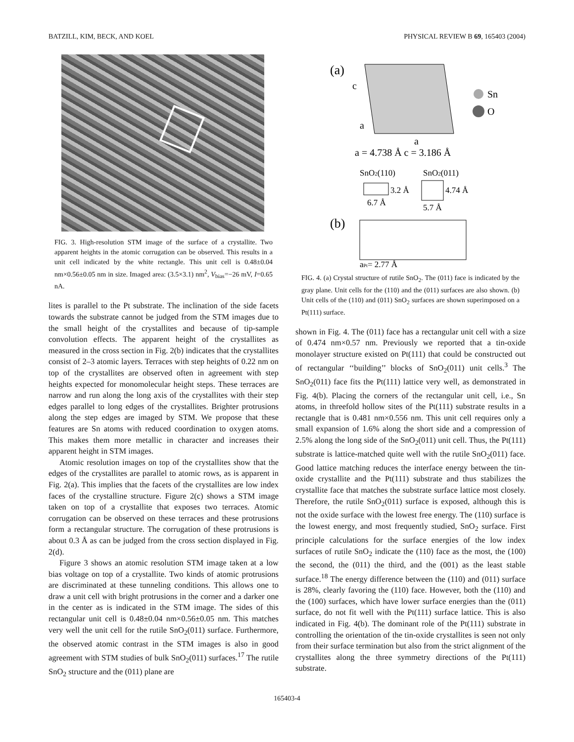BATZILL, KIM, BECK, AND KOEL PHYSICAL REVIEW B 69, 165403 (2004)
FIG. 3. High-resolution STM image of the surface of a crystallite. Two apparent heights in the atomic corrugation can be observed. This results in a unit cell indicated by the white rectangle. This unit cell is 0.48±0.04 nm×0.56±0.05 nm in size. Imaged area: (3.5×3.1) nm<sup>2</sup>, V<sub>bias</sub>=−26 mV, I=0.65 nA.
lites is parallel to the Pt substrate. The inclination of the side facets towards the substrate cannot be judged from the STM images due to the small height of the crystallites and because of tip-sample convolution effects. The apparent height of the crystallites as measured in the cross section in Fig. 2(b) indicates that the crystallites consist of 2–3 atomic layers. Terraces with step heights of 0.22 nm on top of the crystallites are observed often in agreement with step heights expected for monomolecular height steps. These terraces are narrow and run along the long axis of the crystallites with their step edges parallel to long edges of the crystallites. Brighter protrusions along the step edges are imaged by STM. We propose that these features are Sn atoms with reduced coordination to oxygen atoms. This makes them more metallic in character and increases their apparent height in STM images.
Atomic resolution images on top of the crystallites show that the edges of the crystallites are parallel to atomic rows, as is apparent in Fig. 2(a). This implies that the facets of the crystallites are low index faces of the crystalline structure. Figure 2(c) shows a STM image taken on top of a crystallite that exposes two terraces. Atomic corrugation can be observed on these terraces and these protrusions form a rectangular structure. The corrugation of these protrusions is about 0.3 Å as can be judged from the cross section displayed in Fig. 2(d).
Figure 3 shows an atomic resolution STM image taken at a low bias voltage on top of a crystallite. Two kinds of atomic protrusions are discriminated at these tunneling conditions. This allows one to draw a unit cell with bright protrusions in the corner and a darker one in the center as is indicated in the STM image. The sides of this rectangular unit cell is 0.48±0.04 nm×0.56±0.05 nm. This matches very well the unit cell for the rutile SnO<sub>2</sub>(011) surface. Furthermore, the observed atomic contrast in the STM images is also in good agreement with STM studies of bulk SnO<sub>2</sub>(011) surfaces.<sup>17</sup> The rutile SnO<sub>2</sub> structure and the (011) plane are
(a)
Sn
O
c
a
a
a = 4.738 Å c = 3.186 Å
SnO2(110)
SnO2(011)
3.2 Å
6.7 Å
4.74 Å
5.7 Å
(b)
aPt= 2.77 Å
FIG. 4. (a) Crystal structure of rutile SnO<sub>2</sub>. The (011) face is indicated by the gray plane. Unit cells for the (110) and the (011) surfaces are also shown. (b) Unit cells of the (110) and (011) SnO<sub>2</sub> surfaces are shown superimposed on a Pt(111) surface.
shown in Fig. 4. The (011) face has a rectangular unit cell with a size of 0.474 nm×0.57 nm. Previously we reported that a tin-oxide monolayer structure existed on Pt(111) that could be constructed out of rectangular ‘‘building’’ blocks of SnO<sub>2</sub>(011) unit cells.<sup>3</sup> The SnO<sub>2</sub>(011) face fits the Pt(111) lattice very well, as demonstrated in Fig. 4(b). Placing the corners of the rectangular unit cell, i.e., Sn atoms, in threefold hollow sites of the Pt(111) substrate results in a rectangle that is 0.481 nm×0.556 nm. This unit cell requires only a small expansion of 1.6% along the short side and a compression of 2.5% along the long side of the SnO<sub>2</sub>(011) unit cell. Thus, the Pt(111) substrate is lattice-matched quite well with the rutile SnO<sub>2</sub>(011) face. Good lattice matching reduces the interface energy between the tin-oxide crystallite and the Pt(111) substrate and thus stabilizes the crystallite face that matches the substrate surface lattice most closely. Therefore, the rutile SnO<sub>2</sub>(011) surface is exposed, although this is not the oxide surface with the lowest free energy. The (110) surface is the lowest energy, and most frequently studied, SnO<sub>2</sub> surface. First principle calculations for the surface energies of the low index surfaces of rutile SnO<sub>2</sub> indicate the (110) face as the most, the (100) the second, the (011) the third, and the (001) as the least stable surface.<sup>18</sup> The energy difference between the (110) and (011) surface is 28%, clearly favoring the (110) face. However, both the (110) and the (100) surfaces, which have lower surface energies than the (011) surface, do not fit well with the Pt(111) surface lattice. This is also indicated in Fig. 4(b). The dominant role of the Pt(111) substrate in controlling the orientation of the tin-oxide crystallites is seen not only from their surface termination but also from the strict alignment of the crystallites along the three symmetry directions of the Pt(111) substrate.
165403-4